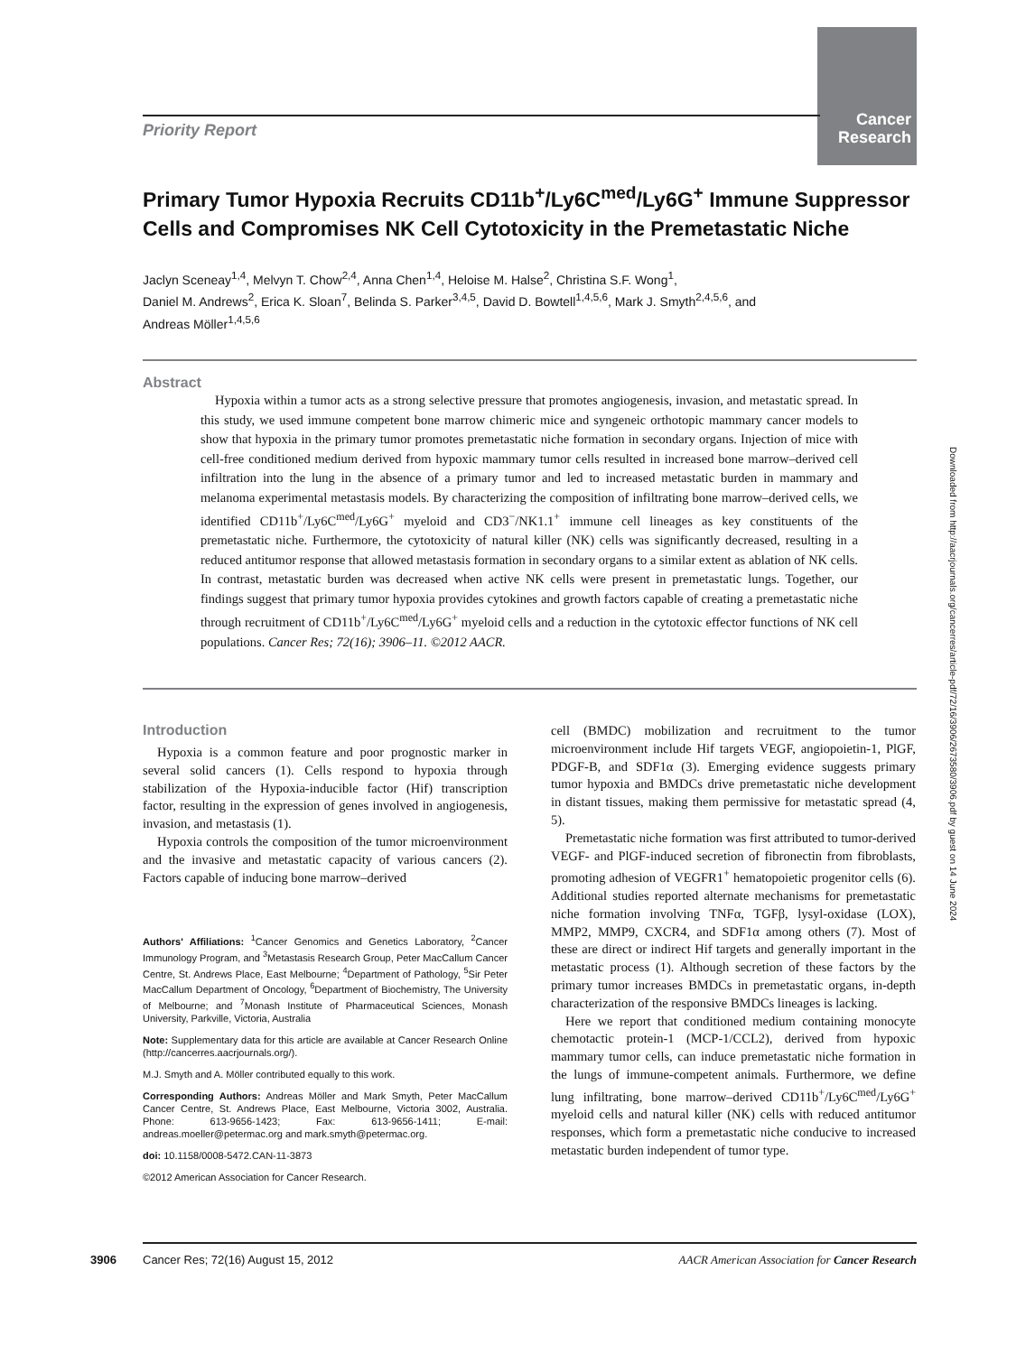Cancer Research
Priority Report
Primary Tumor Hypoxia Recruits CD11b<sup>+</sup>/Ly6C<sup>med</sup>/Ly6G<sup>+</sup> Immune Suppressor Cells and Compromises NK Cell Cytotoxicity in the Premetastatic Niche
Jaclyn Sceneay<sup>1,4</sup>, Melvyn T. Chow<sup>2,4</sup>, Anna Chen<sup>1,4</sup>, Heloise M. Halse<sup>2</sup>, Christina S.F. Wong<sup>1</sup>,
Daniel M. Andrews<sup>2</sup>, Erica K. Sloan<sup>7</sup>, Belinda S. Parker<sup>3,4,5</sup>, David D. Bowtell<sup>1,4,5,6</sup>, Mark J. Smyth<sup>2,4,5,6</sup>, and
Andreas Möller<sup>1,4,5,6</sup>
Abstract
Hypoxia within a tumor acts as a strong selective pressure that promotes angiogenesis, invasion, and metastatic spread. In this study, we used immune competent bone marrow chimeric mice and syngeneic orthotopic mammary cancer models to show that hypoxia in the primary tumor promotes premetastatic niche formation in secondary organs. Injection of mice with cell-free conditioned medium derived from hypoxic mammary tumor cells resulted in increased bone marrow–derived cell infiltration into the lung in the absence of a primary tumor and led to increased metastatic burden in mammary and melanoma experimental metastasis models. By characterizing the composition of infiltrating bone marrow–derived cells, we identified CD11b<sup>+</sup>/Ly6C<sup>med</sup>/Ly6G<sup>+</sup> myeloid and CD3<sup>−</sup>/NK1.1<sup>+</sup> immune cell lineages as key constituents of the premetastatic niche. Furthermore, the cytotoxicity of natural killer (NK) cells was significantly decreased, resulting in a reduced antitumor response that allowed metastasis formation in secondary organs to a similar extent as ablation of NK cells. In contrast, metastatic burden was decreased when active NK cells were present in premetastatic lungs. Together, our findings suggest that primary tumor hypoxia provides cytokines and growth factors capable of creating a premetastatic niche through recruitment of CD11b<sup>+</sup>/Ly6C<sup>med</sup>/Ly6G<sup>+</sup> myeloid cells and a reduction in the cytotoxic effector functions of NK cell populations. Cancer Res; 72(16); 3906–11. ©2012 AACR.
Introduction
Hypoxia is a common feature and poor prognostic marker in several solid cancers (1). Cells respond to hypoxia through stabilization of the Hypoxia-inducible factor (Hif) transcription factor, resulting in the expression of genes involved in angiogenesis, invasion, and metastasis (1).
Hypoxia controls the composition of the tumor microenvironment and the invasive and metastatic capacity of various cancers (2). Factors capable of inducing bone marrow–derived
Authors' Affiliations: <sup>1</sup>Cancer Genomics and Genetics Laboratory, <sup>2</sup>Cancer Immunology Program, and <sup>3</sup>Metastasis Research Group, Peter MacCallum Cancer Centre, St. Andrews Place, East Melbourne; <sup>4</sup>Department of Pathology, <sup>5</sup>Sir Peter MacCallum Department of Oncology, <sup>6</sup>Department of Biochemistry, The University of Melbourne; and <sup>7</sup>Monash Institute of Pharmaceutical Sciences, Monash University, Parkville, Victoria, Australia
Note: Supplementary data for this article are available at Cancer Research Online (http://cancerres.aacrjournals.org/).
M.J. Smyth and A. Möller contributed equally to this work.
Corresponding Authors: Andreas Möller and Mark Smyth, Peter MacCallum Cancer Centre, St. Andrews Place, East Melbourne, Victoria 3002, Australia. Phone: 613-9656-1423; Fax: 613-9656-1411; E-mail: andreas.moeller@petermac.org and mark.smyth@petermac.org.
doi: 10.1158/0008-5472.CAN-11-3873
©2012 American Association for Cancer Research.
cell (BMDC) mobilization and recruitment to the tumor microenvironment include Hif targets VEGF, angiopoietin-1, PlGF, PDGF-B, and SDF1α (3). Emerging evidence suggests primary tumor hypoxia and BMDCs drive premetastatic niche development in distant tissues, making them permissive for metastatic spread (4, 5).
Premetastatic niche formation was first attributed to tumor-derived VEGF- and PlGF-induced secretion of fibronectin from fibroblasts, promoting adhesion of VEGFR1<sup>+</sup> hematopoietic progenitor cells (6). Additional studies reported alternate mechanisms for premetastatic niche formation involving TNFα, TGFβ, lysyl-oxidase (LOX), MMP2, MMP9, CXCR4, and SDF1α among others (7). Most of these are direct or indirect Hif targets and generally important in the metastatic process (1). Although secretion of these factors by the primary tumor increases BMDCs in premetastatic organs, in-depth characterization of the responsive BMDCs lineages is lacking.
Here we report that conditioned medium containing monocyte chemotactic protein-1 (MCP-1/CCL2), derived from hypoxic mammary tumor cells, can induce premetastatic niche formation in the lungs of immune-competent animals. Furthermore, we define lung infiltrating, bone marrow–derived CD11b<sup>+</sup>/Ly6C<sup>med</sup>/Ly6G<sup>+</sup> myeloid cells and natural killer (NK) cells with reduced antitumor responses, which form a premetastatic niche conducive to increased metastatic burden independent of tumor type.
Downloaded from http://aacrjournals.org/cancerres/article-pdf/72/16/3906/2673580/3906.pdf by guest on 14 June 2024
3906 Cancer Res; 72(16) August 15, 2012 AACR American Association for Cancer Research